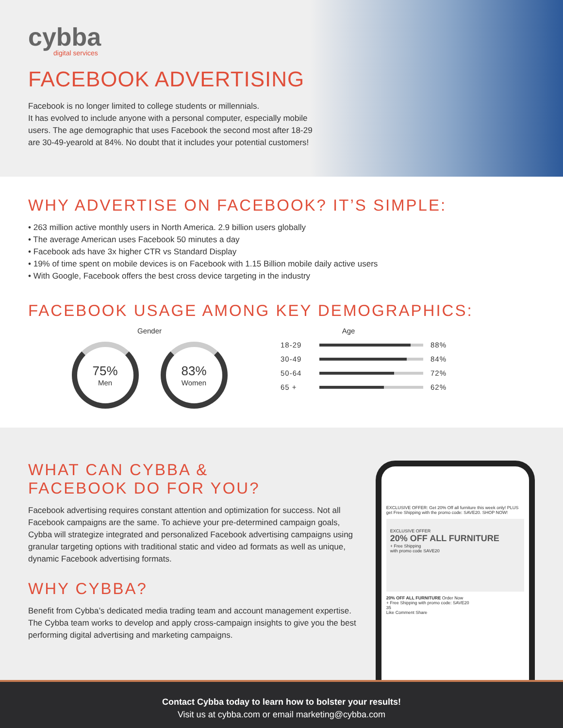cybba
digital services
FACEBOOK ADVERTISING
Facebook is no longer limited to college students or millennials.
It has evolved to include anyone with a personal computer, especially mobile
users. The age demographic that uses Facebook the second most after 18-29
are 30-49-yearold at 84%. No doubt that it includes your potential customers!
WHY ADVERTISE ON FACEBOOK? IT’S SIMPLE:
• 263 million active monthly users in North America. 2.9 billion users globally
• The average American uses Facebook 50 minutes a day
• Facebook ads have 3x higher CTR vs Standard Display
• 19% of time spent on mobile devices is on Facebook with 1.15 Billion mobile daily active users
• With Google, Facebook offers the best cross device targeting in the industry
FACEBOOK USAGE AMONG KEY DEMOGRAPHICS:
Gender
75%
Men
83%
Women
Age
18-29 88%
30-49 84%
50-64 72%
65 + 62%
WHAT CAN CYBBA &
FACEBOOK DO FOR YOU?
Facebook advertising requires constant attention and optimization for success. Not all Facebook campaigns are the same. To achieve your pre-determined campaign goals, Cybba will strategize integrated and personalized Facebook advertising campaigns using granular targeting options with traditional static and video ad formats as well as unique, dynamic Facebook advertising formats.
WHY CYBBA?
Benefit from Cybba’s dedicated media trading team and account management expertise. The Cybba team works to develop and apply cross-campaign insights to give you the best performing digital advertising and marketing campaigns.
EXCLUSIVE OFFER: Get 20% Off all furniture this week only! PLUS get Free Shipping with the promo code: SAVE20. SHOP NOW!
EXCLUSIVE OFFER
20% OFF ALL FURNITURE
+ Free Shipping
with promo code SAVE20
20% OFF ALL FURNITURE Order Now
+ Free Shipping with promo code: SAVE20
35
Like Comment Share
Contact Cybba today to learn how to bolster your results!
Visit us at cybba.com or email marketing@cybba.com